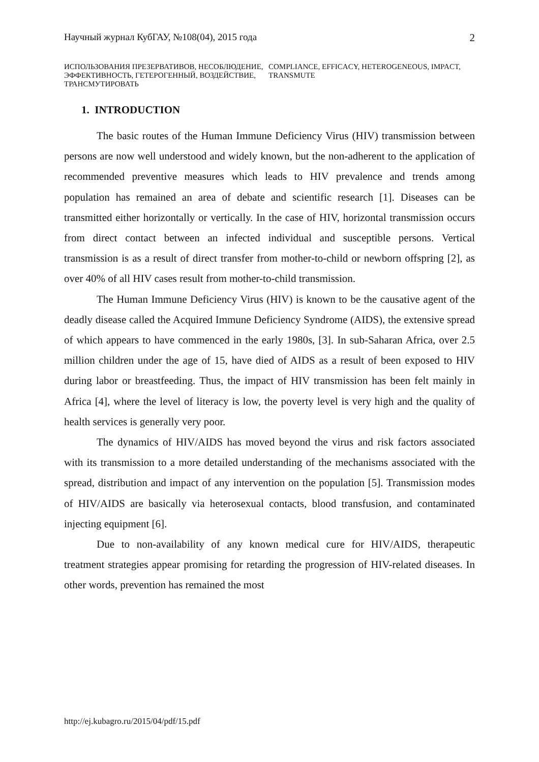Научный журнал КубГАУ, №108(04), 2015 года 2
ИСПОЛЬЗОВАНИЯ ПРЕЗЕРВАТИВОВ, НЕСОБЛЮДЕНИЕ, ЭФФЕКТИВНОСТЬ, ГЕТЕРОГЕННЫЙ, ВОЗДЕЙСТВИЕ, ТРАНСМУТИРОВАТЬ
COMPLIANCE, EFFICACY, HETEROGENEOUS, IMPACT, TRANSMUTE
1. INTRODUCTION
The basic routes of the Human Immune Deficiency Virus (HIV) transmission between persons are now well understood and widely known, but the non-adherent to the application of recommended preventive measures which leads to HIV prevalence and trends among population has remained an area of debate and scientific research [1]. Diseases can be transmitted either horizontally or vertically. In the case of HIV, horizontal transmission occurs from direct contact between an infected individual and susceptible persons. Vertical transmission is as a result of direct transfer from mother-to-child or newborn offspring [2], as over 40% of all HIV cases result from mother-to-child transmission.
The Human Immune Deficiency Virus (HIV) is known to be the causative agent of the deadly disease called the Acquired Immune Deficiency Syndrome (AIDS), the extensive spread of which appears to have commenced in the early 1980s, [3]. In sub-Saharan Africa, over 2.5 million children under the age of 15, have died of AIDS as a result of been exposed to HIV during labor or breastfeeding. Thus, the impact of HIV transmission has been felt mainly in Africa [4], where the level of literacy is low, the poverty level is very high and the quality of health services is generally very poor.
The dynamics of HIV/AIDS has moved beyond the virus and risk factors associated with its transmission to a more detailed understanding of the mechanisms associated with the spread, distribution and impact of any intervention on the population [5]. Transmission modes of HIV/AIDS are basically via heterosexual contacts, blood transfusion, and contaminated injecting equipment [6].
Due to non-availability of any known medical cure for HIV/AIDS, therapeutic treatment strategies appear promising for retarding the progression of HIV-related diseases. In other words, prevention has remained the most
http://ej.kubagro.ru/2015/04/pdf/15.pdf